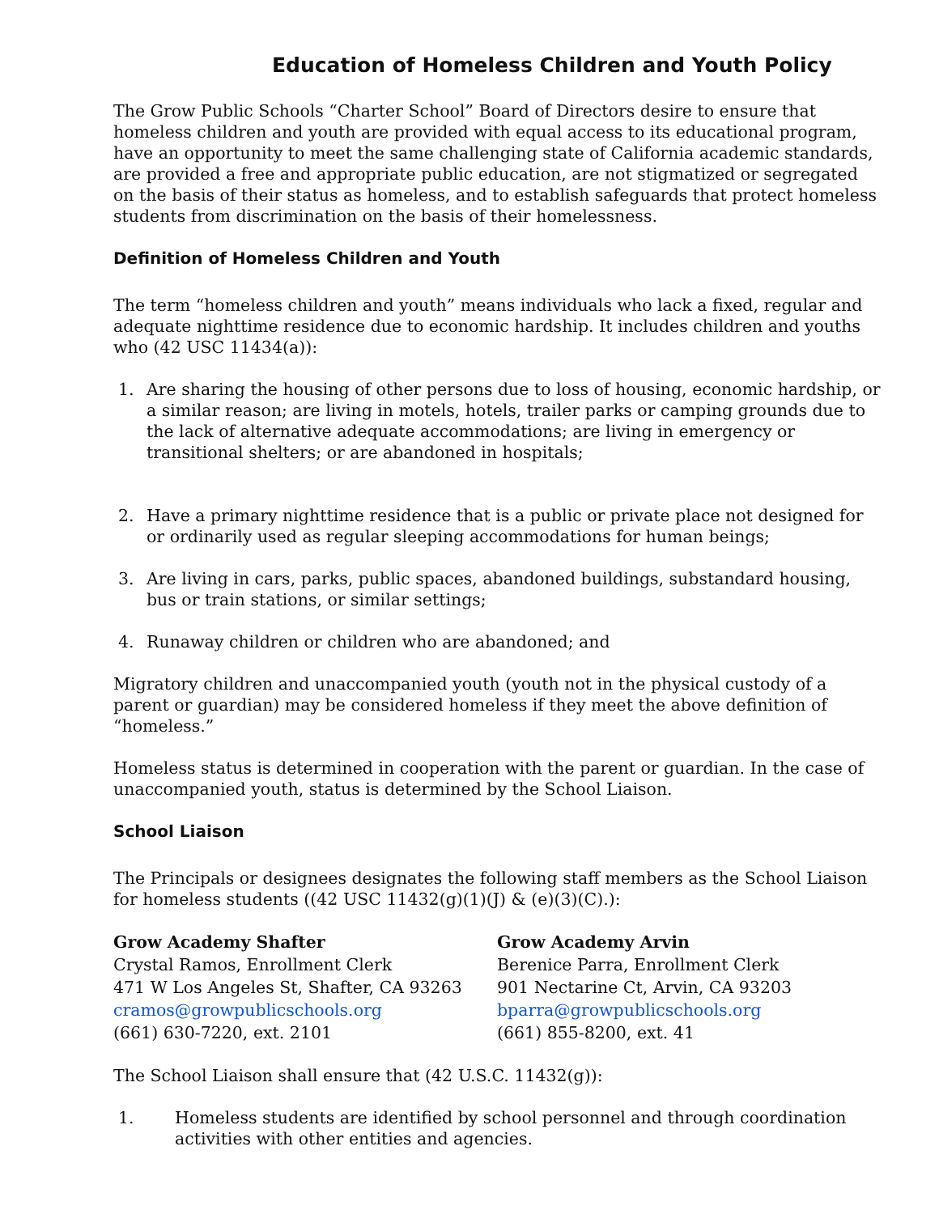Education of Homeless Children and Youth Policy
The Grow Public Schools “Charter School” Board of Directors desire to ensure that homeless children and youth are provided with equal access to its educational program, have an opportunity to meet the same challenging state of California academic standards, are provided a free and appropriate public education, are not stigmatized or segregated on the basis of their status as homeless, and to establish safeguards that protect homeless students from discrimination on the basis of their homelessness.
Definition of Homeless Children and Youth
The term “homeless children and youth” means individuals who lack a fixed, regular and adequate nighttime residence due to economic hardship. It includes children and youths who (42 USC 11434(a)):
1. Are sharing the housing of other persons due to loss of housing, economic hardship, or a similar reason; are living in motels, hotels, trailer parks or camping grounds due to the lack of alternative adequate accommodations; are living in emergency or transitional shelters; or are abandoned in hospitals;
2. Have a primary nighttime residence that is a public or private place not designed for or ordinarily used as regular sleeping accommodations for human beings;
3. Are living in cars, parks, public spaces, abandoned buildings, substandard housing, bus or train stations, or similar settings;
4. Runaway children or children who are abandoned; and
Migratory children and unaccompanied youth (youth not in the physical custody of a parent or guardian) may be considered homeless if they meet the above definition of “homeless.”
Homeless status is determined in cooperation with the parent or guardian. In the case of unaccompanied youth, status is determined by the School Liaison.
School Liaison
The Principals or designees designates the following staff members as the School Liaison for homeless students ((42 USC 11432(g)(1)(J) & (e)(3)(C).):
Grow Academy Shafter
Crystal Ramos, Enrollment Clerk
471 W Los Angeles St, Shafter, CA 93263
cramos@growpublicschools.org
(661) 630-7220, ext. 2101
Grow Academy Arvin
Berenice Parra, Enrollment Clerk
901 Nectarine Ct, Arvin, CA 93203
bparra@growpublicschools.org
(661) 855-8200, ext. 41
The School Liaison shall ensure that (42 U.S.C. 11432(g)):
1. Homeless students are identified by school personnel and through coordination activities with other entities and agencies.